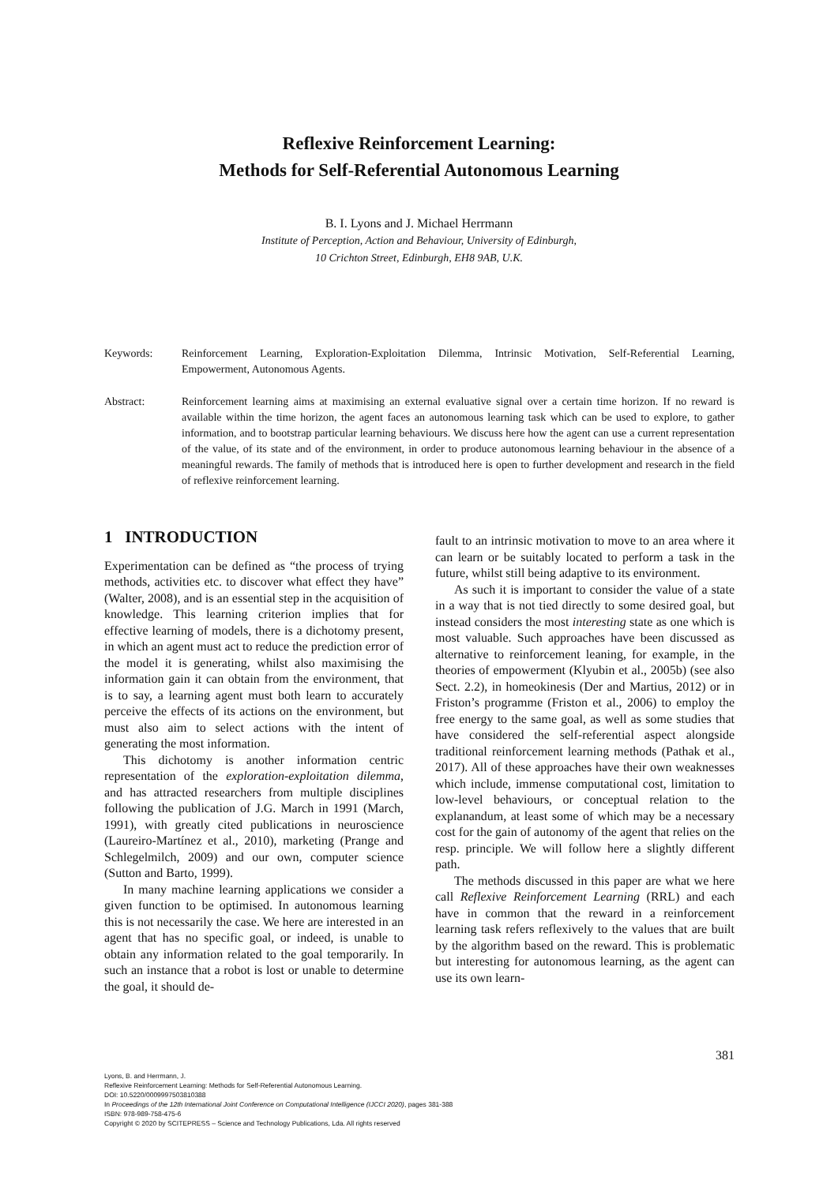Reflexive Reinforcement Learning:
Methods for Self-Referential Autonomous Learning
B. I. Lyons and J. Michael Herrmann
Institute of Perception, Action and Behaviour, University of Edinburgh,
10 Crichton Street, Edinburgh, EH8 9AB, U.K.
Keywords: Reinforcement Learning, Exploration-Exploitation Dilemma, Intrinsic Motivation, Self-Referential Learning, Empowerment, Autonomous Agents.
Abstract: Reinforcement learning aims at maximising an external evaluative signal over a certain time horizon. If no reward is available within the time horizon, the agent faces an autonomous learning task which can be used to explore, to gather information, and to bootstrap particular learning behaviours. We discuss here how the agent can use a current representation of the value, of its state and of the environment, in order to produce autonomous learning behaviour in the absence of a meaningful rewards. The family of methods that is introduced here is open to further development and research in the field of reflexive reinforcement learning.
1 INTRODUCTION
Experimentation can be defined as “the process of trying methods, activities etc. to discover what effect they have” (Walter, 2008), and is an essential step in the acquisition of knowledge. This learning criterion implies that for effective learning of models, there is a dichotomy present, in which an agent must act to reduce the prediction error of the model it is generating, whilst also maximising the information gain it can obtain from the environment, that is to say, a learning agent must both learn to accurately perceive the effects of its actions on the environment, but must also aim to select actions with the intent of generating the most information.
This dichotomy is another information centric representation of the exploration-exploitation dilemma, and has attracted researchers from multiple disciplines following the publication of J.G. March in 1991 (March, 1991), with greatly cited publications in neuroscience (Laureiro-Martínez et al., 2010), marketing (Prange and Schlegelmilch, 2009) and our own, computer science (Sutton and Barto, 1999).
In many machine learning applications we consider a given function to be optimised. In autonomous learning this is not necessarily the case. We here are interested in an agent that has no specific goal, or indeed, is unable to obtain any information related to the goal temporarily. In such an instance that a robot is lost or unable to determine the goal, it should de-
fault to an intrinsic motivation to move to an area where it can learn or be suitably located to perform a task in the future, whilst still being adaptive to its environment.
As such it is important to consider the value of a state in a way that is not tied directly to some desired goal, but instead considers the most interesting state as one which is most valuable. Such approaches have been discussed as alternative to reinforcement leaning, for example, in the theories of empowerment (Klyubin et al., 2005b) (see also Sect. 2.2), in homeokinesis (Der and Martius, 2012) or in Friston’s programme (Friston et al., 2006) to employ the free energy to the same goal, as well as some studies that have considered the self-referential aspect alongside traditional reinforcement learning methods (Pathak et al., 2017). All of these approaches have their own weaknesses which include, immense computational cost, limitation to low-level behaviours, or conceptual relation to the explanandum, at least some of which may be a necessary cost for the gain of autonomy of the agent that relies on the resp. principle. We will follow here a slightly different path.
The methods discussed in this paper are what we here call Reflexive Reinforcement Learning (RRL) and each have in common that the reward in a reinforcement learning task refers reflexively to the values that are built by the algorithm based on the reward. This is problematic but interesting for autonomous learning, as the agent can use its own learn-
381
Lyons, B. and Herrmann, J.
Reflexive Reinforcement Learning: Methods for Self-Referential Autonomous Learning.
DOI: 10.5220/0009997503810388
In Proceedings of the 12th International Joint Conference on Computational Intelligence (IJCCI 2020), pages 381-388
ISBN: 978-989-758-475-6
Copyright © 2020 by SCITEPRESS – Science and Technology Publications, Lda. All rights reserved